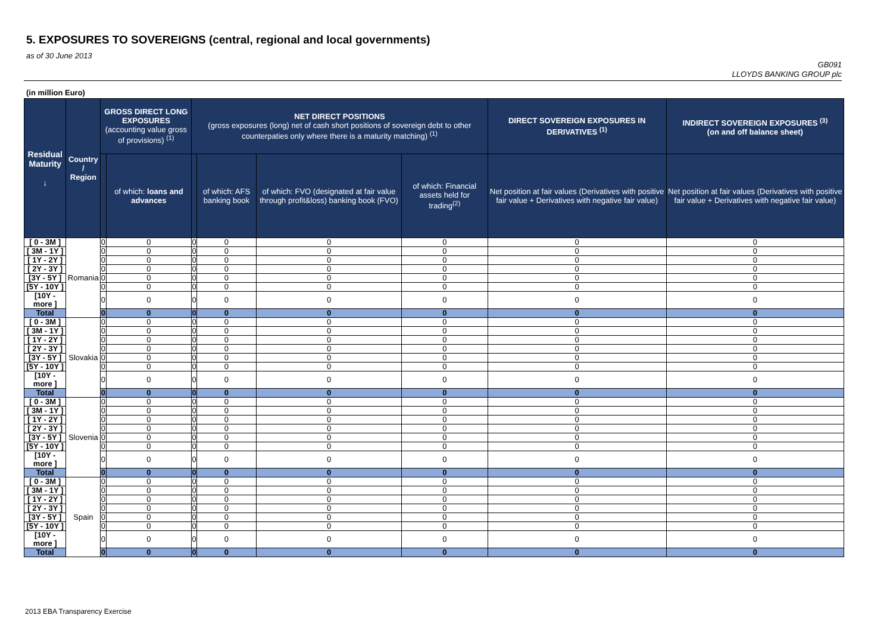5. EXPOSURES TO SOVEREIGNS (central, regional and local governments)
as of 30 June 2013
GB091
LLOYDS BANKING GROUP plc
(in million Euro)
| Residual Maturity ↓ | Country / Region | GROSS DIRECT LONG EXPOSURES (accounting value gross of provisions) <sup>(1)</sup> | | NET DIRECT POSITIONS (gross exposures (long) net of cash short positions of sovereign debt to other counterpaties only where there is a maturity matching) <sup>(1)</sup> | | | | DIRECT SOVEREIGN EXPOSURES IN DERIVATIVES <sup>(1)</sup> | INDIRECT SOVEREIGN EXPOSURES <sup>(3)</sup> (on and off balance sheet) |
| --- | --- | --- | --- | --- | --- | --- | --- | --- | --- |
| | | | of which: loans and advances | | of which: AFS banking book | of which: FVO (designated at fair value through profit&loss) banking book (FVO) | of which: Financial assets held for trading<sup>(2)</sup> | Net position at fair values (Derivatives with positive fair value + Derivatives with negative fair value) | Net position at fair values (Derivatives with positive fair value + Derivatives with negative fair value) |
| [ 0 - 3M ] | Romania | 0 | 0 | 0 | 0 | 0 | 0 | 0 | 0 |
| [ 3M - 1Y ] | | 0 | 0 | 0 | 0 | 0 | 0 | 0 | 0 |
| [ 1Y - 2Y ] | | 0 | 0 | 0 | 0 | 0 | 0 | 0 | 0 |
| [ 2Y - 3Y ] | | 0 | 0 | 0 | 0 | 0 | 0 | 0 | 0 |
| [3Y - 5Y ] | | 0 | 0 | 0 | 0 | 0 | 0 | 0 | 0 |
| [5Y - 10Y ] | | 0 | 0 | 0 | 0 | 0 | 0 | 0 | 0 |
| [10Y - more ] | | 0 | 0 | 0 | 0 | 0 | 0 | 0 | 0 |
| Total | | 0 | 0 | 0 | 0 | 0 | 0 | 0 | 0 |
| [ 0 - 3M ] | Slovakia | 0 | 0 | 0 | 0 | 0 | 0 | 0 | 0 |
| [ 3M - 1Y ] | | 0 | 0 | 0 | 0 | 0 | 0 | 0 | 0 |
| [ 1Y - 2Y ] | | 0 | 0 | 0 | 0 | 0 | 0 | 0 | 0 |
| [ 2Y - 3Y ] | | 0 | 0 | 0 | 0 | 0 | 0 | 0 | 0 |
| [3Y - 5Y ] | | 0 | 0 | 0 | 0 | 0 | 0 | 0 | 0 |
| [5Y - 10Y ] | | 0 | 0 | 0 | 0 | 0 | 0 | 0 | 0 |
| [10Y - more ] | | 0 | 0 | 0 | 0 | 0 | 0 | 0 | 0 |
| Total | | 0 | 0 | 0 | 0 | 0 | 0 | 0 | 0 |
| [ 0 - 3M ] | Slovenia | 0 | 0 | 0 | 0 | 0 | 0 | 0 | 0 |
| [ 3M - 1Y ] | | 0 | 0 | 0 | 0 | 0 | 0 | 0 | 0 |
| [ 1Y - 2Y ] | | 0 | 0 | 0 | 0 | 0 | 0 | 0 | 0 |
| [ 2Y - 3Y ] | | 0 | 0 | 0 | 0 | 0 | 0 | 0 | 0 |
| [3Y - 5Y ] | | 0 | 0 | 0 | 0 | 0 | 0 | 0 | 0 |
| [5Y - 10Y ] | | 0 | 0 | 0 | 0 | 0 | 0 | 0 | 0 |
| [10Y - more ] | | 0 | 0 | 0 | 0 | 0 | 0 | 0 | 0 |
| Total | | 0 | 0 | 0 | 0 | 0 | 0 | 0 | 0 |
| [ 0 - 3M ] | Spain | 0 | 0 | 0 | 0 | 0 | 0 | 0 | 0 |
| [ 3M - 1Y ] | | 0 | 0 | 0 | 0 | 0 | 0 | 0 | 0 |
| [ 1Y - 2Y ] | | 0 | 0 | 0 | 0 | 0 | 0 | 0 | 0 |
| [ 2Y - 3Y ] | | 0 | 0 | 0 | 0 | 0 | 0 | 0 | 0 |
| [3Y - 5Y ] | | 0 | 0 | 0 | 0 | 0 | 0 | 0 | 0 |
| [5Y - 10Y ] | | 0 | 0 | 0 | 0 | 0 | 0 | 0 | 0 |
| [10Y - more ] | | 0 | 0 | 0 | 0 | 0 | 0 | 0 | 0 |
| Total | | 0 | 0 | 0 | 0 | 0 | 0 | 0 | 0 |
2013 EBA Transparency Exercise